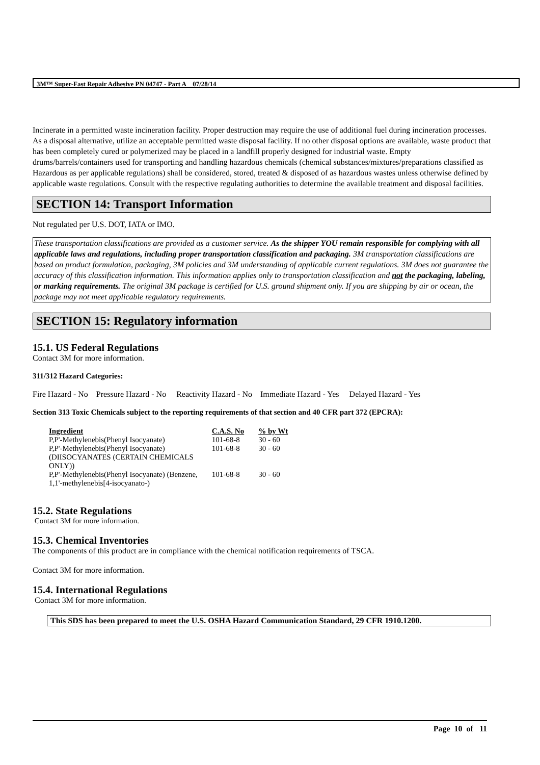3M™ Super-Fast Repair Adhesive PN 04747 - Part A 07/28/14
Incinerate in a permitted waste incineration facility. Proper destruction may require the use of additional fuel during incineration processes. As a disposal alternative, utilize an acceptable permitted waste disposal facility. If no other disposal options are available, waste product that has been completely cured or polymerized may be placed in a landfill properly designed for industrial waste. Empty drums/barrels/containers used for transporting and handling hazardous chemicals (chemical substances/mixtures/preparations classified as Hazardous as per applicable regulations) shall be considered, stored, treated & disposed of as hazardous wastes unless otherwise defined by applicable waste regulations. Consult with the respective regulating authorities to determine the available treatment and disposal facilities.
SECTION 14: Transport Information
Not regulated per U.S. DOT, IATA or IMO.
These transportation classifications are provided as a customer service. As the shipper YOU remain responsible for complying with all applicable laws and regulations, including proper transportation classification and packaging. 3M transportation classifications are based on product formulation, packaging, 3M policies and 3M understanding of applicable current regulations. 3M does not guarantee the accuracy of this classification information. This information applies only to transportation classification and not the packaging, labeling, or marking requirements. The original 3M package is certified for U.S. ground shipment only. If you are shipping by air or ocean, the package may not meet applicable regulatory requirements.
SECTION 15: Regulatory information
15.1. US Federal Regulations
Contact 3M for more information.
311/312 Hazard Categories:
Fire Hazard - No Pressure Hazard - No Reactivity Hazard - No Immediate Hazard - Yes Delayed Hazard - Yes
Section 313 Toxic Chemicals subject to the reporting requirements of that section and 40 CFR part 372 (EPCRA):
| Ingredient | C.A.S. No | % by Wt |
| --- | --- | --- |
| P,P'-Methylenebis(Phenyl Isocyanate) | 101-68-8 | 30 - 60 |
| P,P'-Methylenebis(Phenyl Isocyanate) (DIISOCYANATES (CERTAIN CHEMICALS ONLY)) | 101-68-8 | 30 - 60 |
| P,P'-Methylenebis(Phenyl Isocyanate) (Benzene, 1,1'-methylenebis[4-isocyanato-) | 101-68-8 | 30 - 60 |
15.2. State Regulations
Contact 3M for more information.
15.3. Chemical Inventories
The components of this product are in compliance with the chemical notification requirements of TSCA.
Contact 3M for more information.
15.4. International Regulations
Contact 3M for more information.
This SDS has been prepared to meet the U.S. OSHA Hazard Communication Standard, 29 CFR 1910.1200.
Page 10 of 11